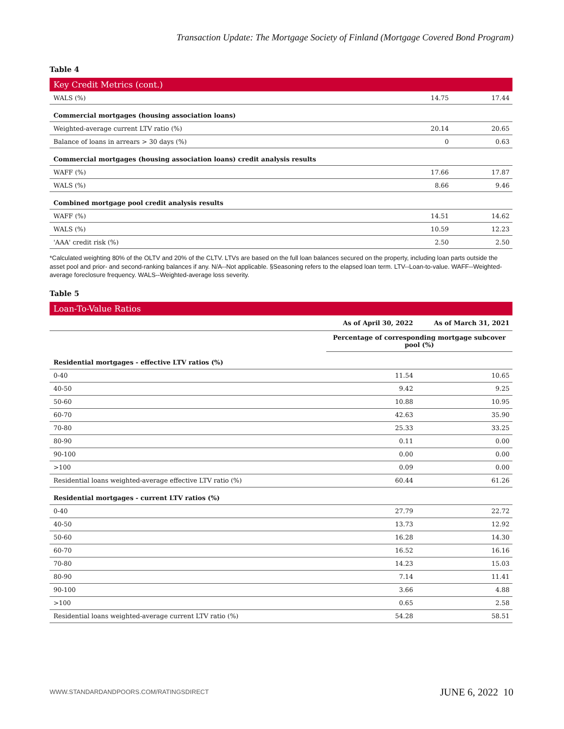Transaction Update: The Mortgage Society of Finland (Mortgage Covered Bond Program)
Table 4
| Key Credit Metrics (cont.) | | |
| --- | --- | --- |
| WALS (%) | 14.75 | 17.44 |
| Commercial mortgages (housing association loans) | | |
| Weighted-average current LTV ratio (%) | 20.14 | 20.65 |
| Balance of loans in arrears > 30 days (%) | 0 | 0.63 |
| Commercial mortgages (housing association loans) credit analysis results | | |
| WAFF (%) | 17.66 | 17.87 |
| WALS (%) | 8.66 | 9.46 |
| Combined mortgage pool credit analysis results | | |
| WAFF (%) | 14.51 | 14.62 |
| WALS (%) | 10.59 | 12.23 |
| 'AAA' credit risk (%) | 2.50 | 2.50 |
*Calculated weighting 80% of the OLTV and 20% of the CLTV. LTVs are based on the full loan balances secured on the property, including loan parts outside the asset pool and prior- and second-ranking balances if any. N/A--Not applicable. §Seasoning refers to the elapsed loan term. LTV--Loan-to-value. WAFF--Weighted-average foreclosure frequency. WALS--Weighted-average loss severity.
Table 5
| Loan-To-Value Ratios | | |
| --- | --- | --- |
| | As of April 30, 2022 | As of March 31, 2021 |
| | Percentage of corresponding mortgage subcover pool (%) | |
| Residential mortgages - effective LTV ratios (%) | | |
| 0-40 | 11.54 | 10.65 |
| 40-50 | 9.42 | 9.25 |
| 50-60 | 10.88 | 10.95 |
| 60-70 | 42.63 | 35.90 |
| 70-80 | 25.33 | 33.25 |
| 80-90 | 0.11 | 0.00 |
| 90-100 | 0.00 | 0.00 |
| >100 | 0.09 | 0.00 |
| Residential loans weighted-average effective LTV ratio (%) | 60.44 | 61.26 |
| Residential mortgages - current LTV ratios (%) | | |
| 0-40 | 27.79 | 22.72 |
| 40-50 | 13.73 | 12.92 |
| 50-60 | 16.28 | 14.30 |
| 60-70 | 16.52 | 16.16 |
| 70-80 | 14.23 | 15.03 |
| 80-90 | 7.14 | 11.41 |
| 90-100 | 3.66 | 4.88 |
| >100 | 0.65 | 2.58 |
| Residential loans weighted-average current LTV ratio (%) | 54.28 | 58.51 |
WWW.STANDARDANDPOORS.COM/RATINGSDIRECT
JUNE 6, 2022 10